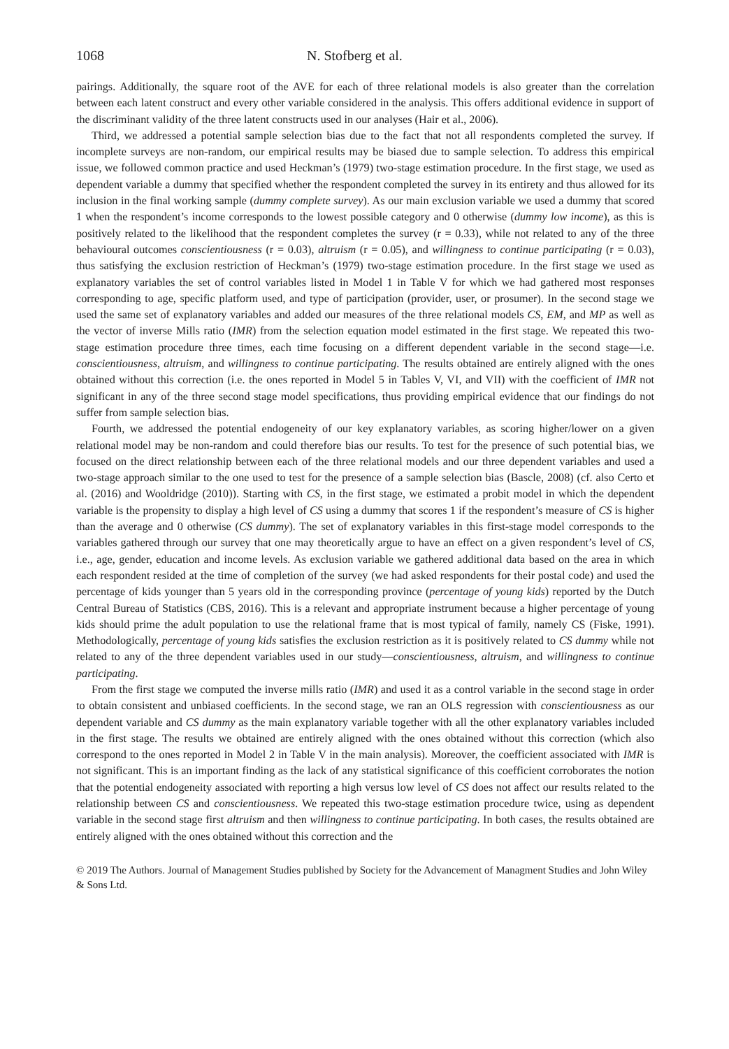1068 N. Stofberg et al.
pairings. Additionally, the square root of the AVE for each of three relational models is also greater than the correlation between each latent construct and every other variable considered in the analysis. This offers additional evidence in support of the discriminant validity of the three latent constructs used in our analyses (Hair et al., 2006).
Third, we addressed a potential sample selection bias due to the fact that not all respondents completed the survey. If incomplete surveys are non-random, our empirical results may be biased due to sample selection. To address this empirical issue, we followed common practice and used Heckman’s (1979) two-stage estimation procedure. In the first stage, we used as dependent variable a dummy that specified whether the respondent completed the survey in its entirety and thus allowed for its inclusion in the final working sample (dummy complete survey). As our main exclusion variable we used a dummy that scored 1 when the respondent’s income corresponds to the lowest possible category and 0 otherwise (dummy low income), as this is positively related to the likelihood that the respondent completes the survey (r = 0.33), while not related to any of the three behavioural outcomes conscientiousness (r = 0.03), altruism (r = 0.05), and willingness to continue participating (r = 0.03), thus satisfying the exclusion restriction of Heckman’s (1979) two-stage estimation procedure. In the first stage we used as explanatory variables the set of control variables listed in Model 1 in Table V for which we had gathered most responses corresponding to age, specific platform used, and type of participation (provider, user, or prosumer). In the second stage we used the same set of explanatory variables and added our measures of the three relational models CS, EM, and MP as well as the vector of inverse Mills ratio (IMR) from the selection equation model estimated in the first stage. We repeated this two-stage estimation procedure three times, each time focusing on a different dependent variable in the second stage—i.e. conscientiousness, altruism, and willingness to continue participating. The results obtained are entirely aligned with the ones obtained without this correction (i.e. the ones reported in Model 5 in Tables V, VI, and VII) with the coefficient of IMR not significant in any of the three second stage model specifications, thus providing empirical evidence that our findings do not suffer from sample selection bias.
Fourth, we addressed the potential endogeneity of our key explanatory variables, as scoring higher/lower on a given relational model may be non-random and could therefore bias our results. To test for the presence of such potential bias, we focused on the direct relationship between each of the three relational models and our three dependent variables and used a two-stage approach similar to the one used to test for the presence of a sample selection bias (Bascle, 2008) (cf. also Certo et al. (2016) and Wooldridge (2010)). Starting with CS, in the first stage, we estimated a probit model in which the dependent variable is the propensity to display a high level of CS using a dummy that scores 1 if the respondent’s measure of CS is higher than the average and 0 otherwise (CS dummy). The set of explanatory variables in this first-stage model corresponds to the variables gathered through our survey that one may theoretically argue to have an effect on a given respondent’s level of CS, i.e., age, gender, education and income levels. As exclusion variable we gathered additional data based on the area in which each respondent resided at the time of completion of the survey (we had asked respondents for their postal code) and used the percentage of kids younger than 5 years old in the corresponding province (percentage of young kids) reported by the Dutch Central Bureau of Statistics (CBS, 2016). This is a relevant and appropriate instrument because a higher percentage of young kids should prime the adult population to use the relational frame that is most typical of family, namely CS (Fiske, 1991). Methodologically, percentage of young kids satisfies the exclusion restriction as it is positively related to CS dummy while not related to any of the three dependent variables used in our study—conscientiousness, altruism, and willingness to continue participating.
From the first stage we computed the inverse mills ratio (IMR) and used it as a control variable in the second stage in order to obtain consistent and unbiased coefficients. In the second stage, we ran an OLS regression with conscientiousness as our dependent variable and CS dummy as the main explanatory variable together with all the other explanatory variables included in the first stage. The results we obtained are entirely aligned with the ones obtained without this correction (which also correspond to the ones reported in Model 2 in Table V in the main analysis). Moreover, the coefficient associated with IMR is not significant. This is an important finding as the lack of any statistical significance of this coefficient corroborates the notion that the potential endogeneity associated with reporting a high versus low level of CS does not affect our results related to the relationship between CS and conscientiousness. We repeated this two-stage estimation procedure twice, using as dependent variable in the second stage first altruism and then willingness to continue participating. In both cases, the results obtained are entirely aligned with the ones obtained without this correction and the
© 2019 The Authors. Journal of Management Studies published by Society for the Advancement of Managment Studies and John Wiley & Sons Ltd.